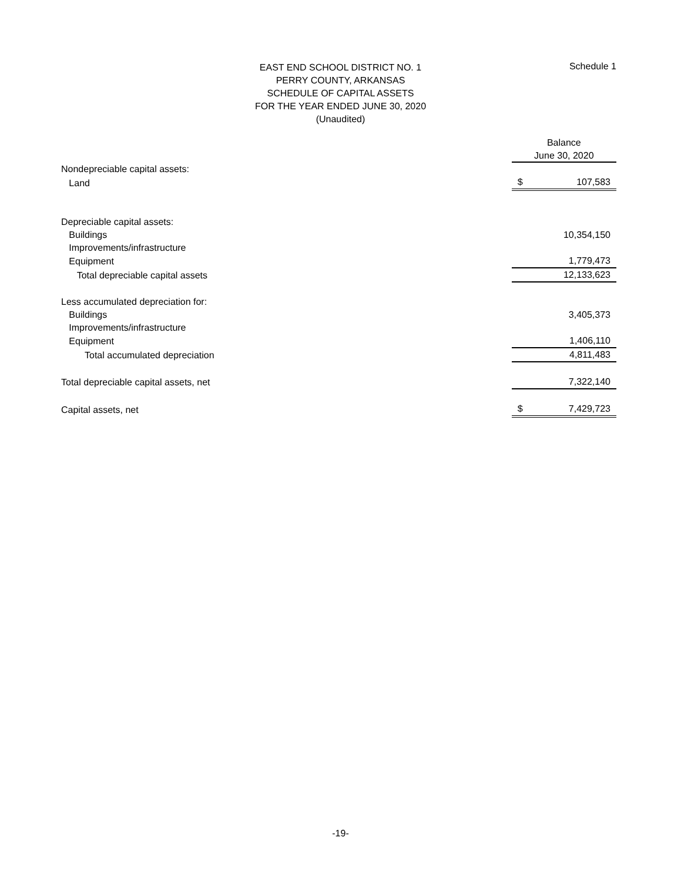Schedule 1
EAST END SCHOOL DISTRICT NO. 1
PERRY COUNTY, ARKANSAS
SCHEDULE OF CAPITAL ASSETS
FOR THE YEAR ENDED JUNE 30, 2020
(Unaudited)
| | Balance | |
| | June 30, 2020 | |
| Nondepreciable capital assets: | | |
| Land | $ | 107,583 |
| Depreciable capital assets: | | |
| Buildings | | 10,354,150 |
| Improvements/infrastructure | | |
| Equipment | | 1,779,473 |
| Total depreciable capital assets | | 12,133,623 |
| Less accumulated depreciation for: | | |
| Buildings | | 3,405,373 |
| Improvements/infrastructure | | |
| Equipment | | 1,406,110 |
| Total accumulated depreciation | | 4,811,483 |
| Total depreciable capital assets, net | | 7,322,140 |
| Capital assets, net | $ | 7,429,723 |
-19-